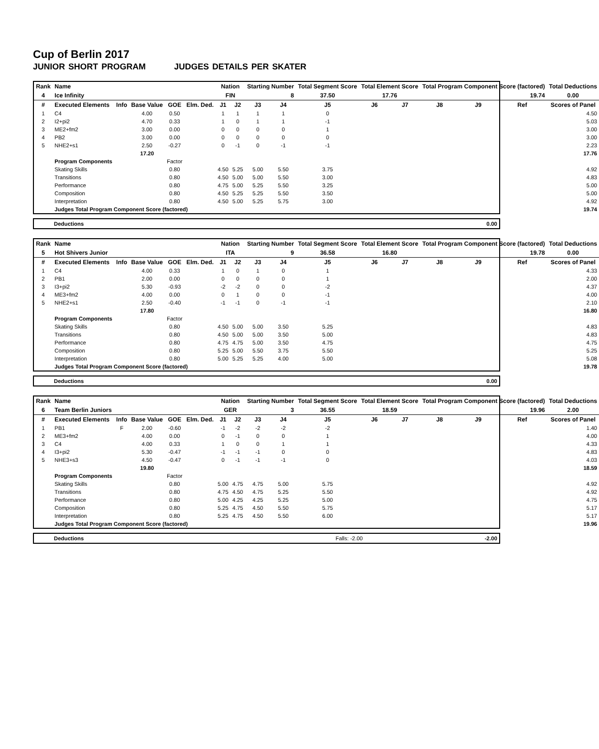Cup of Berlin 2017
JUNIOR SHORT PROGRAM JUDGES DETAILS PER SKATER
| Rank | Name | | | | | Nation | | Starting Number | | Total Segment Score | Total Element Score | | Total Program Component Score (factored) | | | Total Deductions |
| 4 | Ice Infinity | | | | | FIN | | 8 | | 37.50 | 17.76 | | 19.74 | | | 0.00 |
| # | Executed Elements | Info | Base Value | GOE | Elm. Ded. | J1 | J2 | J3 | J4 | J5 | J6 | J7 | J8 | J9 | Ref | Scores of Panel |
| 1 | C4 | | 4.00 | 0.50 | | 1 | 1 | 1 | 1 | 0 | | | | | | 4.50 |
| 2 | I2+pi2 | | 4.70 | 0.33 | | 1 | 0 | 1 | 1 | -1 | | | | | | 5.03 |
| 3 | ME2+fm2 | | 3.00 | 0.00 | | 0 | 0 | 0 | 0 | 1 | | | | | | 3.00 |
| 4 | PB2 | | 3.00 | 0.00 | | 0 | 0 | 0 | 0 | 0 | | | | | | 3.00 |
| 5 | NHE2+s1 | | 2.50 | -0.27 | | 0 | -1 | 0 | -1 | -1 | | | | | | 2.23 |
| | | | 17.20 | | | | | | | | | | | | | 17.76 |
| | Program Components | | | Factor | | | | | | | | | | | | |
| | Skating Skills | | | 0.80 | | 4.50 | 5.25 | 5.00 | 5.50 | 3.75 | | | | | | 4.92 |
| | Transitions | | | 0.80 | | 4.50 | 5.00 | 5.00 | 5.50 | 3.00 | | | | | | 4.83 |
| | Performance | | | 0.80 | | 4.75 | 5.00 | 5.25 | 5.50 | 3.25 | | | | | | 5.00 |
| | Composition | | | 0.80 | | 4.50 | 5.25 | 5.25 | 5.50 | 3.50 | | | | | | 5.00 |
| | Interpretation | | | 0.80 | | 4.50 | 5.00 | 5.25 | 5.75 | 3.00 | | | | | | 4.92 |
| | Judges Total Program Component Score (factored) | | | | | | | | | | | | | | | 19.74 |
| Deductions | 0.00 |
| Rank | Name | | | | | Nation | | Starting Number | | Total Segment Score | Total Element Score | | Total Program Component Score (factored) | | | Total Deductions |
| 5 | Hot Shivers Junior | | | | | ITA | | 9 | | 36.58 | 16.80 | | 19.78 | | | 0.00 |
| # | Executed Elements | Info | Base Value | GOE | Elm. Ded. | J1 | J2 | J3 | J4 | J5 | J6 | J7 | J8 | J9 | Ref | Scores of Panel |
| 1 | C4 | | 4.00 | 0.33 | | 1 | 0 | 1 | 0 | 1 | | | | | | 4.33 |
| 2 | PB1 | | 2.00 | 0.00 | | 0 | 0 | 0 | 0 | 1 | | | | | | 2.00 |
| 3 | I3+pi2 | | 5.30 | -0.93 | | -2 | -2 | 0 | 0 | -2 | | | | | | 4.37 |
| 4 | ME3+fm2 | | 4.00 | 0.00 | | 0 | 1 | 0 | 0 | -1 | | | | | | 4.00 |
| 5 | NHE2+s1 | | 2.50 | -0.40 | | -1 | -1 | 0 | -1 | -1 | | | | | | 2.10 |
| | | | 17.80 | | | | | | | | | | | | | 16.80 |
| | Program Components | | | Factor | | | | | | | | | | | | |
| | Skating Skills | | | 0.80 | | 4.50 | 5.00 | 5.00 | 3.50 | 5.25 | | | | | | 4.83 |
| | Transitions | | | 0.80 | | 4.50 | 5.00 | 5.00 | 3.50 | 5.00 | | | | | | 4.83 |
| | Performance | | | 0.80 | | 4.75 | 4.75 | 5.00 | 3.50 | 4.75 | | | | | | 4.75 |
| | Composition | | | 0.80 | | 5.25 | 5.00 | 5.50 | 3.75 | 5.50 | | | | | | 5.25 |
| | Interpretation | | | 0.80 | | 5.00 | 5.25 | 5.25 | 4.00 | 5.00 | | | | | | 5.08 |
| | Judges Total Program Component Score (factored) | | | | | | | | | | | | | | | 19.78 |
| Deductions | 0.00 |
| Rank | Name | | | | | Nation | | Starting Number | | Total Segment Score | Total Element Score | | Total Program Component Score (factored) | | | Total Deductions |
| 6 | Team Berlin Juniors | | | | | GER | | 3 | | 36.55 | 18.59 | | 19.96 | | | 2.00 |
| # | Executed Elements | Info | Base Value | GOE | Elm. Ded. | J1 | J2 | J3 | J4 | J5 | J6 | J7 | J8 | J9 | Ref | Scores of Panel |
| 1 | PB1 | F | 2.00 | -0.60 | | -1 | -2 | -2 | -2 | -2 | | | | | | 1.40 |
| 2 | ME3+fm2 | | 4.00 | 0.00 | | 0 | -1 | 0 | 0 | 1 | | | | | | 4.00 |
| 3 | C4 | | 4.00 | 0.33 | | 1 | 0 | 0 | 1 | 1 | | | | | | 4.33 |
| 4 | I3+pi2 | | 5.30 | -0.47 | | -1 | -1 | -1 | 0 | 0 | | | | | | 4.83 |
| 5 | NHE3+s3 | | 4.50 | -0.47 | | 0 | -1 | -1 | -1 | 0 | | | | | | 4.03 |
| | | | 19.80 | | | | | | | | | | | | | 18.59 |
| | Program Components | | | Factor | | | | | | | | | | | | |
| | Skating Skills | | | 0.80 | | 5.00 | 4.75 | 4.75 | 5.00 | 5.75 | | | | | | 4.92 |
| | Transitions | | | 0.80 | | 4.75 | 4.50 | 4.75 | 5.25 | 5.50 | | | | | | 4.92 |
| | Performance | | | 0.80 | | 5.00 | 4.25 | 4.25 | 5.25 | 5.00 | | | | | | 4.75 |
| | Composition | | | 0.80 | | 5.25 | 4.75 | 4.50 | 5.50 | 5.75 | | | | | | 5.17 |
| | Interpretation | | | 0.80 | | 5.25 | 4.75 | 4.50 | 5.50 | 6.00 | | | | | | 5.17 |
| | Judges Total Program Component Score (factored) | | | | | | | | | | | | | | | 19.96 |
| Deductions | Falls: -2.00 | -2.00 |